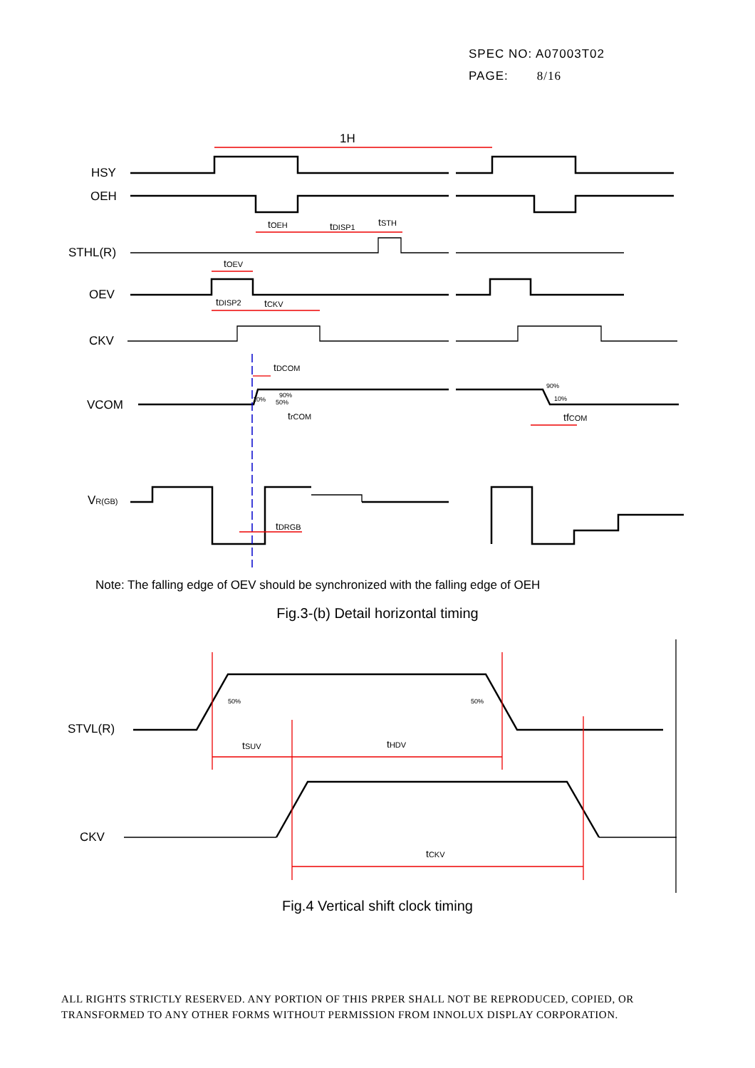SPEC NO: A07003T02
PAGE: 8/16
1H
HSY
OEH
STHL(R)
OEV
CKV
VCOM
VR(GB)
tOEH
tDISP1
tSTH
tOEV
tDISP2
tCKV
tDCOM
trCOM
tfCOM
tDRGB
10%
90%
50%
90%
10%
Note: The falling edge of OEV should be synchronized with the falling edge of OEH
Fig.3-(b) Detail horizontal timing
STVL(R)
CKV
50%
50%
tSUV
tHDV
tCKV
Fig.4 Vertical shift clock timing
ALL RIGHTS STRICTLY RESERVED. ANY PORTION OF THIS PRPER SHALL NOT BE REPRODUCED, COPIED, OR TRANSFORMED TO ANY OTHER FORMS WITHOUT PERMISSION FROM INNOLUX DISPLAY CORPORATION.